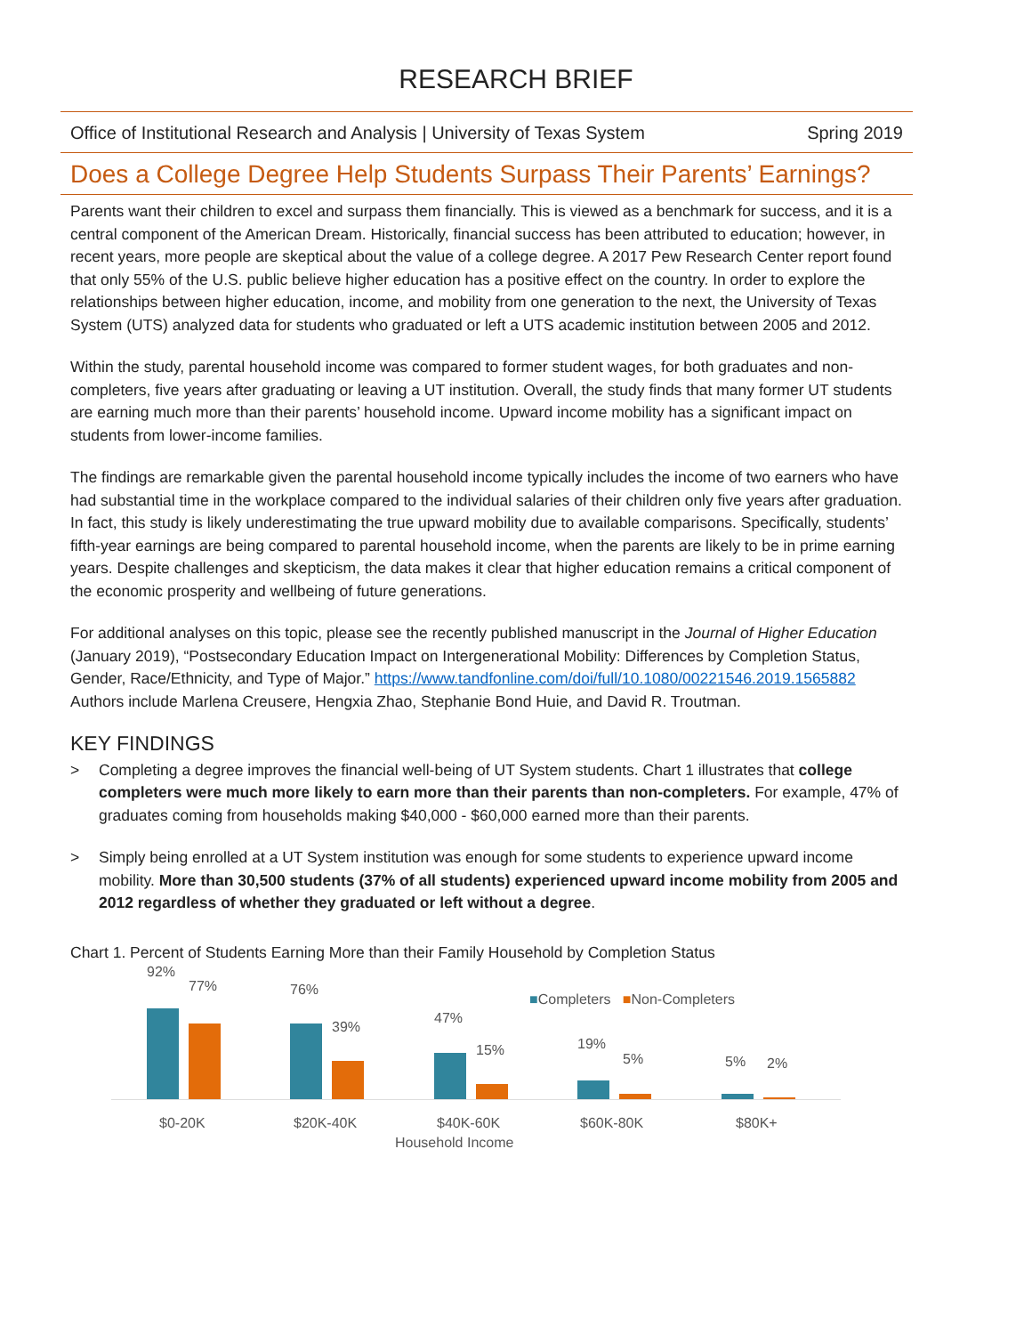RESEARCH BRIEF
Office of Institutional Research and Analysis | University of Texas System Spring 2019
Does a College Degree Help Students Surpass Their Parents’ Earnings?
Parents want their children to excel and surpass them financially. This is viewed as a benchmark for success, and it is a central component of the American Dream. Historically, financial success has been attributed to education; however, in recent years, more people are skeptical about the value of a college degree. A 2017 Pew Research Center report found that only 55% of the U.S. public believe higher education has a positive effect on the country. In order to explore the relationships between higher education, income, and mobility from one generation to the next, the University of Texas System (UTS) analyzed data for students who graduated or left a UTS academic institution between 2005 and 2012.
Within the study, parental household income was compared to former student wages, for both graduates and non-completers, five years after graduating or leaving a UT institution. Overall, the study finds that many former UT students are earning much more than their parents’ household income. Upward income mobility has a significant impact on students from lower-income families.
The findings are remarkable given the parental household income typically includes the income of two earners who have had substantial time in the workplace compared to the individual salaries of their children only five years after graduation. In fact, this study is likely underestimating the true upward mobility due to available comparisons. Specifically, students’ fifth-year earnings are being compared to parental household income, when the parents are likely to be in prime earning years. Despite challenges and skepticism, the data makes it clear that higher education remains a critical component of the economic prosperity and wellbeing of future generations.
For additional analyses on this topic, please see the recently published manuscript in the Journal of Higher Education (January 2019), “Postsecondary Education Impact on Intergenerational Mobility: Differences by Completion Status, Gender, Race/Ethnicity, and Type of Major.” https://www.tandfonline.com/doi/full/10.1080/00221546.2019.1565882 Authors include Marlena Creusere, Hengxia Zhao, Stephanie Bond Huie, and David R. Troutman.
KEY FINDINGS
> Completing a degree improves the financial well-being of UT System students. Chart 1 illustrates that college completers were much more likely to earn more than their parents than non-completers. For example, 47% of graduates coming from households making $40,000 - $60,000 earned more than their parents.
> Simply being enrolled at a UT System institution was enough for some students to experience upward income mobility. More than 30,500 students (37% of all students) experienced upward income mobility from 2005 and 2012 regardless of whether they graduated or left without a degree.
Chart 1. Percent of Students Earning More than their Family Household by Completion Status
92%
77% 76%
39%
47%
15% 19%
5% 5% 2%
■Completers ■Non-Completers
$0-20K $20K-40K $40K-60K $60K-80K $80K+
Household Income